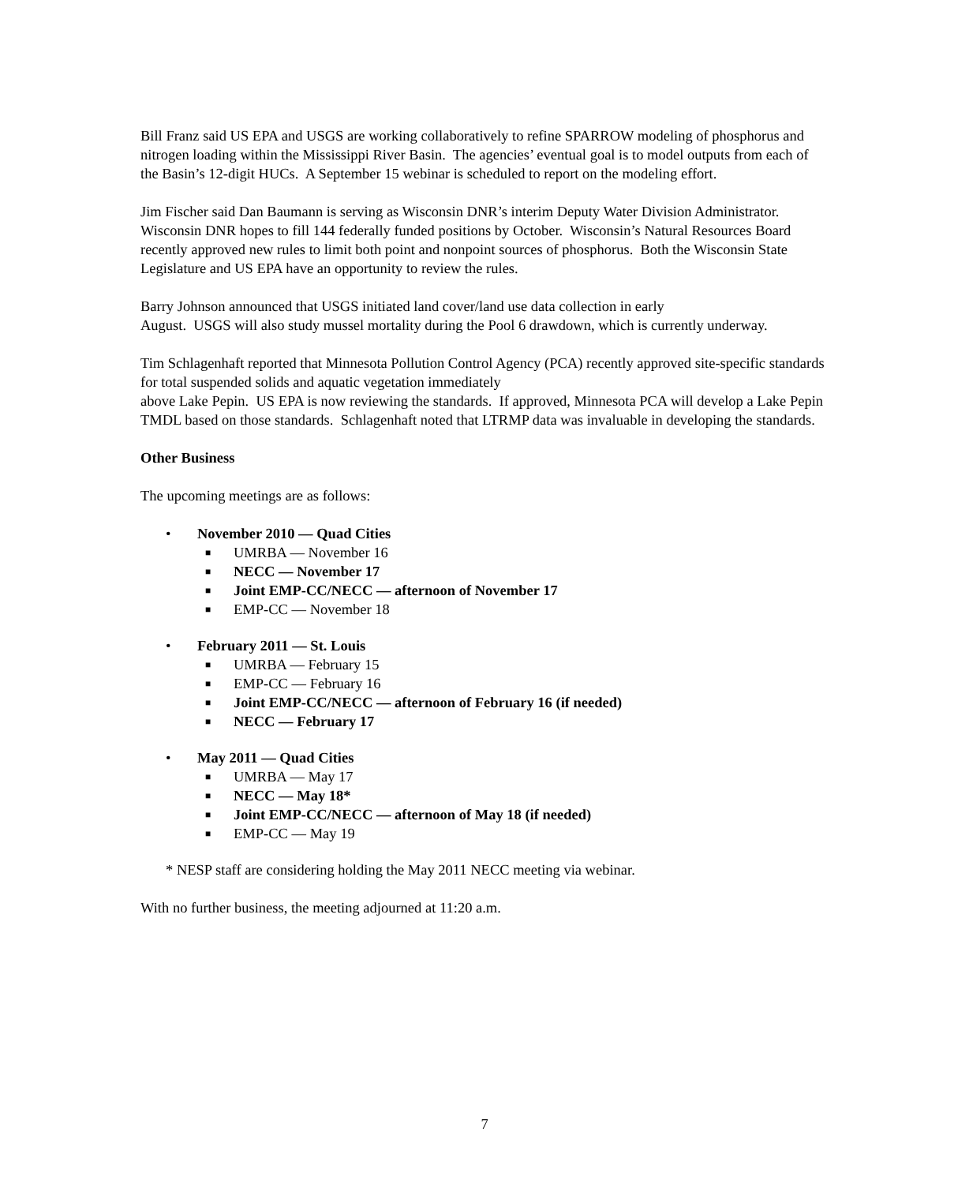Bill Franz said US EPA and USGS are working collaboratively to refine SPARROW modeling of phosphorus and nitrogen loading within the Mississippi River Basin. The agencies’ eventual goal is to model outputs from each of the Basin’s 12-digit HUCs. A September 15 webinar is scheduled to report on the modeling effort.
Jim Fischer said Dan Baumann is serving as Wisconsin DNR’s interim Deputy Water Division Administrator. Wisconsin DNR hopes to fill 144 federally funded positions by October. Wisconsin’s Natural Resources Board recently approved new rules to limit both point and nonpoint sources of phosphorus. Both the Wisconsin State Legislature and US EPA have an opportunity to review the rules.
Barry Johnson announced that USGS initiated land cover/land use data collection in early
August. USGS will also study mussel mortality during the Pool 6 drawdown, which is currently underway.
Tim Schlagenhaft reported that Minnesota Pollution Control Agency (PCA) recently approved site-specific standards for total suspended solids and aquatic vegetation immediately
above Lake Pepin. US EPA is now reviewing the standards. If approved, Minnesota PCA will develop a Lake Pepin TMDL based on those standards. Schlagenhaft noted that LTRMP data was invaluable in developing the standards.
Other Business
The upcoming meetings are as follows:
• November 2010 — Quad Cities
■ UMRBA — November 16
■ NECC — November 17
■ Joint EMP-CC/NECC — afternoon of November 17
■ EMP-CC — November 18
• February 2011 — St. Louis
■ UMRBA — February 15
■ EMP-CC — February 16
■ Joint EMP-CC/NECC — afternoon of February 16 (if needed)
■ NECC — February 17
• May 2011 — Quad Cities
■ UMRBA — May 17
■ NECC — May 18*
■ Joint EMP-CC/NECC — afternoon of May 18 (if needed)
■ EMP-CC — May 19
* NESP staff are considering holding the May 2011 NECC meeting via webinar.
With no further business, the meeting adjourned at 11:20 a.m.
7